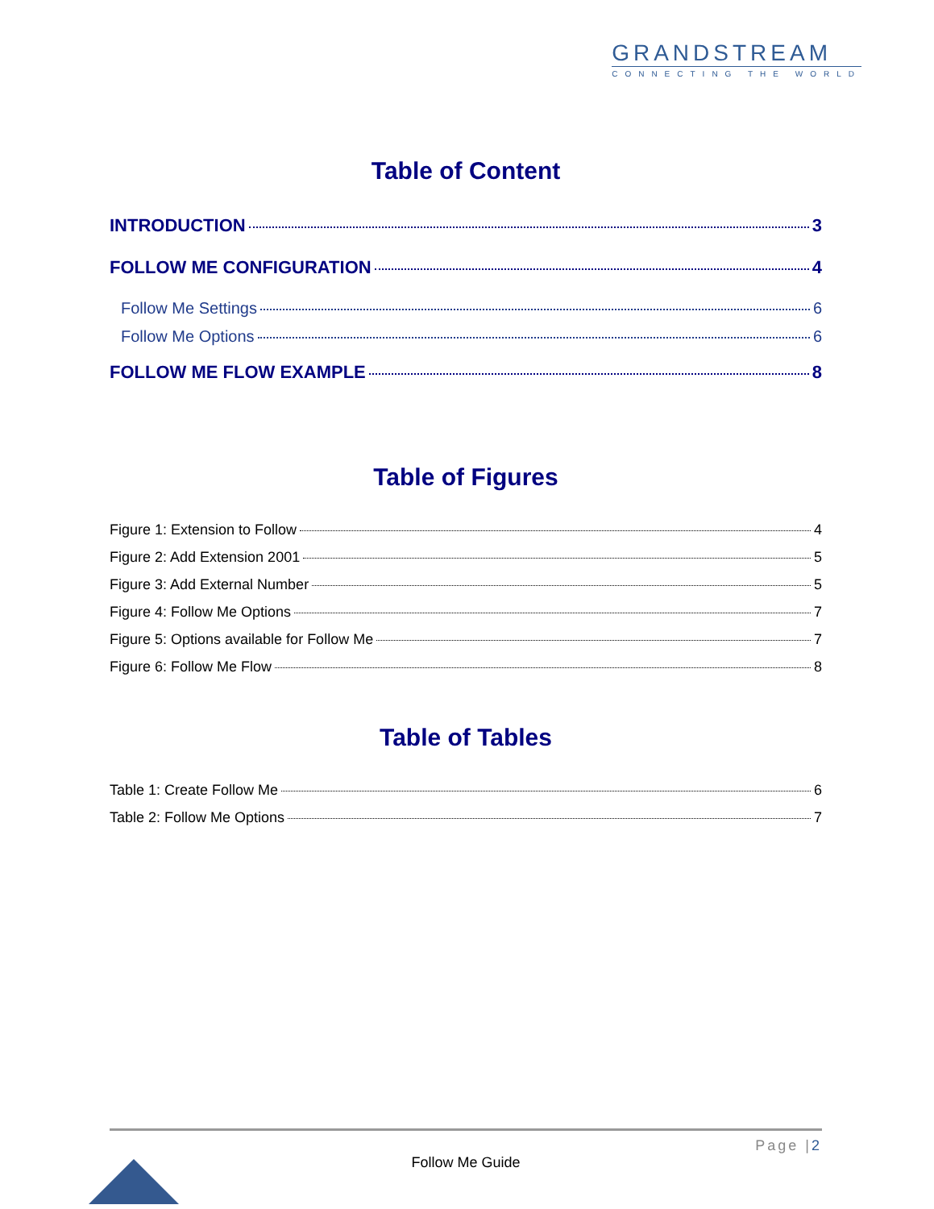GRANDSTREAM
CONNECTING THE WORLD
Table of Content
INTRODUCTION 3
FOLLOW ME CONFIGURATION 4
Follow Me Settings 6
Follow Me Options 6
FOLLOW ME FLOW EXAMPLE 8
Table of Figures
Figure 1: Extension to Follow 4
Figure 2: Add Extension 2001 5
Figure 3: Add External Number 5
Figure 4: Follow Me Options 7
Figure 5: Options available for Follow Me 7
Figure 6: Follow Me Flow 8
Table of Tables
Table 1: Create Follow Me 6
Table 2: Follow Me Options 7
Page |2
Follow Me Guide